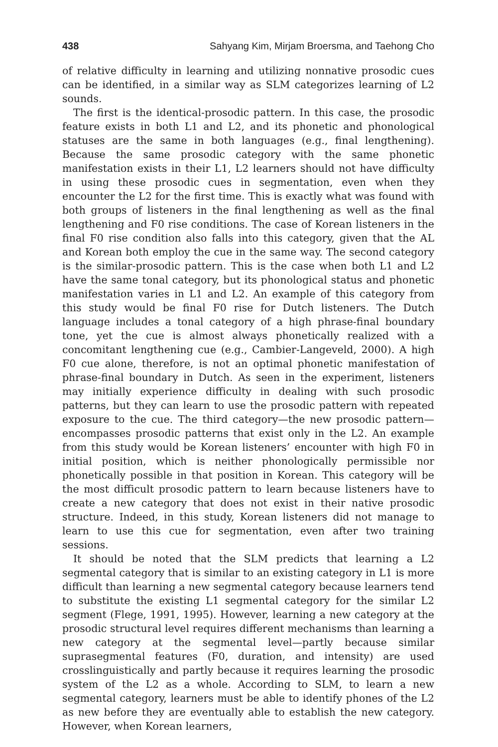438 Sahyang Kim, Mirjam Broersma, and Taehong Cho
of relative difficulty in learning and utilizing nonnative prosodic cues can be identified, in a similar way as SLM categorizes learning of L2 sounds.
The first is the identical-prosodic pattern. In this case, the prosodic feature exists in both L1 and L2, and its phonetic and phonological statuses are the same in both languages (e.g., final lengthening). Because the same prosodic category with the same phonetic manifestation exists in their L1, L2 learners should not have difficulty in using these prosodic cues in segmentation, even when they encounter the L2 for the first time. This is exactly what was found with both groups of listeners in the final lengthening as well as the final lengthening and F0 rise conditions. The case of Korean listeners in the final F0 rise condition also falls into this category, given that the AL and Korean both employ the cue in the same way. The second category is the similar-prosodic pattern. This is the case when both L1 and L2 have the same tonal category, but its phonological status and phonetic manifestation varies in L1 and L2. An example of this category from this study would be final F0 rise for Dutch listeners. The Dutch language includes a tonal category of a high phrase-final boundary tone, yet the cue is almost always phonetically realized with a concomitant lengthening cue (e.g., Cambier-Langeveld, 2000). A high F0 cue alone, therefore, is not an optimal phonetic manifestation of phrase-final boundary in Dutch. As seen in the experiment, listeners may initially experience difficulty in dealing with such prosodic patterns, but they can learn to use the prosodic pattern with repeated exposure to the cue. The third category—the new prosodic pattern—encompasses prosodic patterns that exist only in the L2. An example from this study would be Korean listeners’ encounter with high F0 in initial position, which is neither phonologically permissible nor phonetically possible in that position in Korean. This category will be the most difficult prosodic pattern to learn because listeners have to create a new category that does not exist in their native prosodic structure. Indeed, in this study, Korean listeners did not manage to learn to use this cue for segmentation, even after two training sessions.
It should be noted that the SLM predicts that learning a L2 segmental category that is similar to an existing category in L1 is more difficult than learning a new segmental category because learners tend to substitute the existing L1 segmental category for the similar L2 segment (Flege, 1991, 1995). However, learning a new category at the prosodic structural level requires different mechanisms than learning a new category at the segmental level—partly because similar suprasegmental features (F0, duration, and intensity) are used crosslinguistically and partly because it requires learning the prosodic system of the L2 as a whole. According to SLM, to learn a new segmental category, learners must be able to identify phones of the L2 as new before they are eventually able to establish the new category. However, when Korean learners,